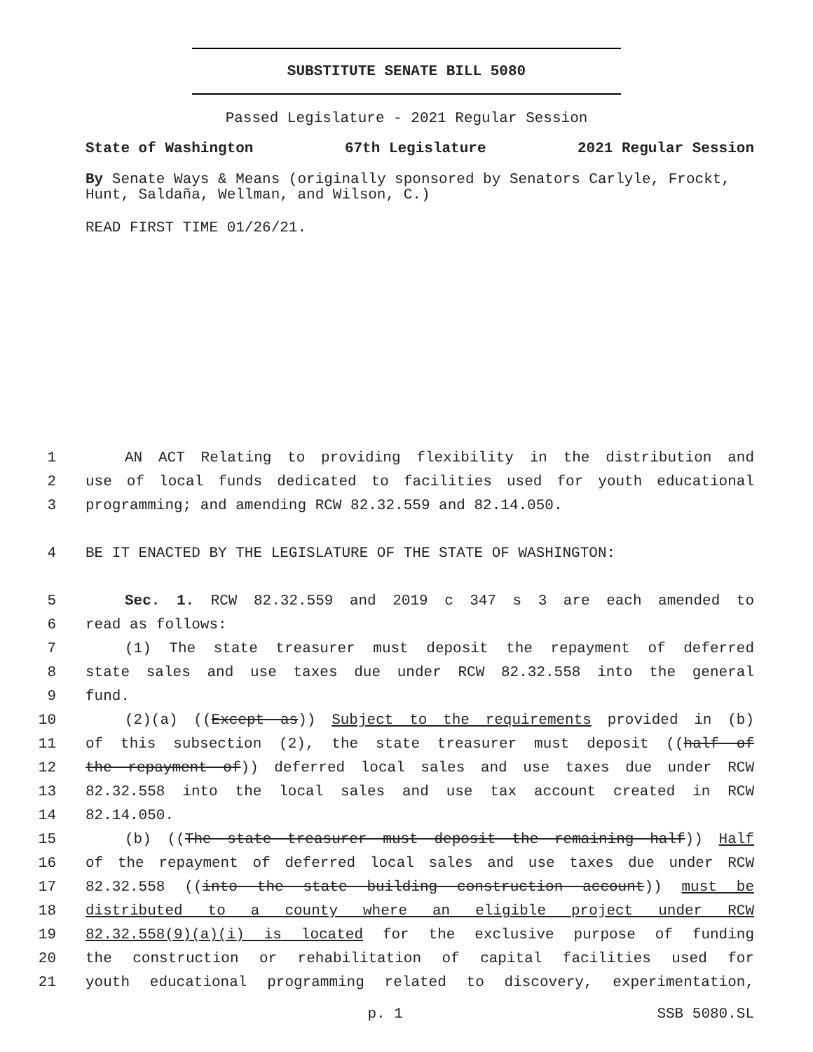SUBSTITUTE SENATE BILL 5080
Passed Legislature - 2021 Regular Session
State of Washington 67th Legislature 2021 Regular Session
By Senate Ways & Means (originally sponsored by Senators Carlyle, Frockt, Hunt, Saldaña, Wellman, and Wilson, C.)
READ FIRST TIME 01/26/21.
1 AN ACT Relating to providing flexibility in the distribution and
2 use of local funds dedicated to facilities used for youth educational
3 programming; and amending RCW 82.32.559 and 82.14.050.
4 BE IT ENACTED BY THE LEGISLATURE OF THE STATE OF WASHINGTON:
5 Sec. 1. RCW 82.32.559 and 2019 c 347 s 3 are each amended to
6 read as follows:
7 (1) The state treasurer must deposit the repayment of deferred
8 state sales and use taxes due under RCW 82.32.558 into the general
9 fund.
10 (2)(a) ((Except as)) Subject to the requirements provided in (b)
11 of this subsection (2), the state treasurer must deposit ((half of
12 the repayment of)) deferred local sales and use taxes due under RCW
13 82.32.558 into the local sales and use tax account created in RCW
14 82.14.050.
15 (b) ((The state treasurer must deposit the remaining half)) Half
16 of the repayment of deferred local sales and use taxes due under RCW
17 82.32.558 ((into the state building construction account)) must be
18 distributed to a county where an eligible project under RCW
19 82.32.558(9)(a)(i) is located for the exclusive purpose of funding
20 the construction or rehabilitation of capital facilities used for
21 youth educational programming related to discovery, experimentation,
p. 1 SSB 5080.SL